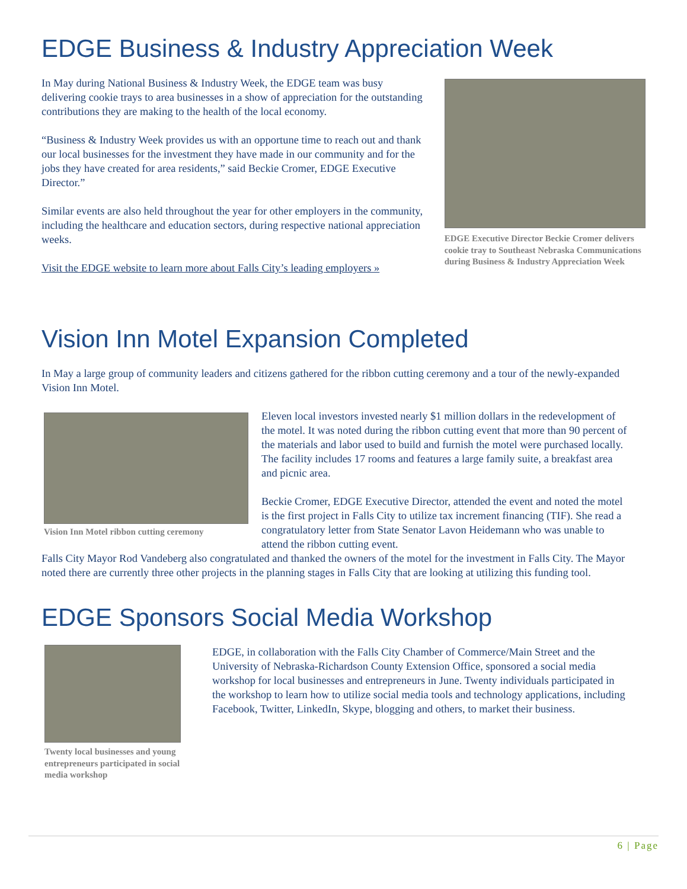EDGE Business & Industry Appreciation Week
In May during National Business & Industry Week, the EDGE team was busy delivering cookie trays to area businesses in a show of appreciation for the outstanding contributions they are making to the health of the local economy.
“Business & Industry Week provides us with an opportune time to reach out and thank our local businesses for the investment they have made in our community and for the jobs they have created for area residents,” said Beckie Cromer, EDGE Executive Director.”
Similar events are also held throughout the year for other employers in the community, including the healthcare and education sectors, during respective national appreciation weeks.
Visit the EDGE website to learn more about Falls City’s leading employers »
EDGE Executive Director Beckie Cromer delivers cookie tray to Southeast Nebraska Communications during Business & Industry Appreciation Week
Vision Inn Motel Expansion Completed
In May a large group of community leaders and citizens gathered for the ribbon cutting ceremony and a tour of the newly-expanded Vision Inn Motel.
Vision Inn Motel ribbon cutting ceremony
Eleven local investors invested nearly $1 million dollars in the redevelopment of the motel. It was noted during the ribbon cutting event that more than 90 percent of the materials and labor used to build and furnish the motel were purchased locally. The facility includes 17 rooms and features a large family suite, a breakfast area and picnic area.
Beckie Cromer, EDGE Executive Director, attended the event and noted the motel is the first project in Falls City to utilize tax increment financing (TIF). She read a congratulatory letter from State Senator Lavon Heidemann who was unable to attend the ribbon cutting event.
Falls City Mayor Rod Vandeberg also congratulated and thanked the owners of the motel for the investment in Falls City. The Mayor noted there are currently three other projects in the planning stages in Falls City that are looking at utilizing this funding tool.
EDGE Sponsors Social Media Workshop
Twenty local businesses and young entrepreneurs participated in social media workshop
EDGE, in collaboration with the Falls City Chamber of Commerce/Main Street and the University of Nebraska-Richardson County Extension Office, sponsored a social media workshop for local businesses and entrepreneurs in June. Twenty individuals participated in the workshop to learn how to utilize social media tools and technology applications, including Facebook, Twitter, LinkedIn, Skype, blogging and others, to market their business.
6 | Page